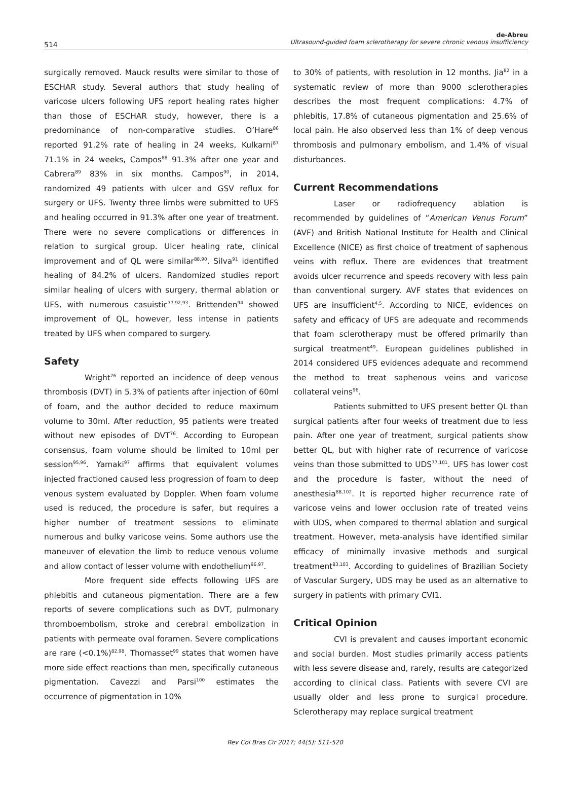514
de-Abreu
Ultrasound-guided foam sclerotherapy for severe chronic venous insufficiency
surgically removed. Mauck results were similar to those of ESCHAR study. Several authors that study healing of varicose ulcers following UFS report healing rates higher than those of ESCHAR study, however, there is a predominance of non-comparative studies. O’Hare<sup>86</sup> reported 91.2% rate of healing in 24 weeks, Kulkarni<sup>87</sup> 71.1% in 24 weeks, Campos<sup>88</sup> 91.3% after one year and Cabrera<sup>89</sup> 83% in six months. Campos<sup>90</sup>, in 2014, randomized 49 patients with ulcer and GSV reflux for surgery or UFS. Twenty three limbs were submitted to UFS and healing occurred in 91.3% after one year of treatment. There were no severe complications or differences in relation to surgical group. Ulcer healing rate, clinical improvement and of QL were similar<sup>88,90</sup>. Silva<sup>91</sup> identified healing of 84.2% of ulcers. Randomized studies report similar healing of ulcers with surgery, thermal ablation or UFS, with numerous casuistic<sup>77,92,93</sup>. Brittenden<sup>94</sup> showed improvement of QL, however, less intense in patients treated by UFS when compared to surgery.
Safety
Wright<sup>76</sup> reported an incidence of deep venous thrombosis (DVT) in 5.3% of patients after injection of 60ml of foam, and the author decided to reduce maximum volume to 30ml. After reduction, 95 patients were treated without new episodes of DVT<sup>76</sup>. According to European consensus, foam volume should be limited to 10ml per session<sup>95,96</sup>. Yamaki<sup>97</sup> affirms that equivalent volumes injected fractioned caused less progression of foam to deep venous system evaluated by Doppler. When foam volume used is reduced, the procedure is safer, but requires a higher number of treatment sessions to eliminate numerous and bulky varicose veins. Some authors use the maneuver of elevation the limb to reduce venous volume and allow contact of lesser volume with endothelium<sup>96,97</sup>.
More frequent side effects following UFS are phlebitis and cutaneous pigmentation. There are a few reports of severe complications such as DVT, pulmonary thromboembolism, stroke and cerebral embolization in patients with permeate oval foramen. Severe complications are rare (<0.1%)<sup>82,98</sup>. Thomasset<sup>99</sup> states that women have more side effect reactions than men, specifically cutaneous pigmentation. Cavezzi and Parsi<sup>100</sup> estimates the occurrence of pigmentation in 10%
to 30% of patients, with resolution in 12 months. Jia<sup>82</sup> in a systematic review of more than 9000 sclerotherapies describes the most frequent complications: 4.7% of phlebitis, 17.8% of cutaneous pigmentation and 25.6% of local pain. He also observed less than 1% of deep venous thrombosis and pulmonary embolism, and 1.4% of visual disturbances.
Current Recommendations
Laser or radiofrequency ablation is recommended by guidelines of “American Venus Forum” (AVF) and British National Institute for Health and Clinical Excellence (NICE) as first choice of treatment of saphenous veins with reflux. There are evidences that treatment avoids ulcer recurrence and speeds recovery with less pain than conventional surgery. AVF states that evidences on UFS are insufficient<sup>4,5</sup>. According to NICE, evidences on safety and efficacy of UFS are adequate and recommends that foam sclerotherapy must be offered primarily than surgical treatment<sup>49</sup>. European guidelines published in 2014 considered UFS evidences adequate and recommend the method to treat saphenous veins and varicose collateral veins<sup>96</sup>.
Patients submitted to UFS present better QL than surgical patients after four weeks of treatment due to less pain. After one year of treatment, surgical patients show better QL, but with higher rate of recurrence of varicose veins than those submitted to UDS<sup>77,101</sup>. UFS has lower cost and the procedure is faster, without the need of anesthesia<sup>88,102</sup>. It is reported higher recurrence rate of varicose veins and lower occlusion rate of treated veins with UDS, when compared to thermal ablation and surgical treatment. However, meta-analysis have identified similar efficacy of minimally invasive methods and surgical treatment<sup>83,103</sup>. According to guidelines of Brazilian Society of Vascular Surgery, UDS may be used as an alternative to surgery in patients with primary CVI1.
Critical Opinion
CVI is prevalent and causes important economic and social burden. Most studies primarily access patients with less severe disease and, rarely, results are categorized according to clinical class. Patients with severe CVI are usually older and less prone to surgical procedure. Sclerotherapy may replace surgical treatment
Rev Col Bras Cir 2017; 44(5): 511-520